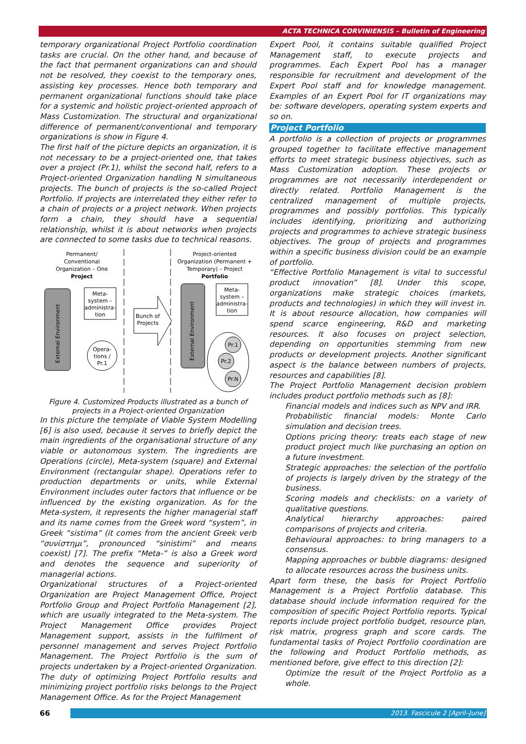ACTA TECHNICA CORVINIENSIS – Bulletin of Engineering
temporary organizational Project Portfolio coordination tasks are crucial. On the other hand, and because of the fact that permanent organizations can and should not be resolved, they coexist to the temporary ones, assisting key processes. Hence both temporary and permanent organizational functions should take place for a systemic and holistic project-oriented approach of Mass Customization. The structural and organizational difference of permanent/conventional and temporary organizations is show in Figure 4.
The first half of the picture depicts an organization, it is not necessary to be a project-oriented one, that takes over a project (Pr.1), whilst the second half, refers to a Project-oriented Organization handling N simultaneous projects. The bunch of projects is the so-called Project Portfolio. If projects are interrelated they either refer to a chain of projects or a project network. When projects form a chain, they should have a sequential relationship, whilst it is about networks when projects are connected to some tasks due to technical reasons.
Permanent/
Conventional
Organization – One
Project
Project-oriented
Organization (Permanent +
Temporary) – Project
Portfolio
External Environment
Meta-
system –
administra-
tion
Opera-
tions /
Pr.1
Bunch of
Projects
External Environment
Meta-
system –
administra-
tion
Pr.1
Pr.2
Pr.N
Figure 4. Customized Products illustrated as a bunch of projects in a Project-oriented Organization
In this picture the template of Viable System Modelling [6] is also used, because it serves to briefly depict the main ingredients of the organisational structure of any viable or autonomous system. The ingredients are Operations (circle), Meta-system (square) and External Environment (rectangular shape). Operations refer to production departments or units, while External Environment includes outer factors that influence or be influenced by the existing organization. As for the Meta-system, it represents the higher managerial staff and its name comes from the Greek word “system”, in Greek “sistima” (it comes from the ancient Greek verb “συνίστημι”, pronounced “sinistimi” and means coexist) [7]. The prefix “Meta-” is also a Greek word and denotes the sequence and superiority of managerial actions.
Organizational structures of a Project-oriented Organization are Project Management Office, Project Portfolio Group and Project Portfolio Management [2], which are usually integrated to the Meta-system. The Project Management Office provides Project Management support, assists in the fulfilment of personnel management and serves Project Portfolio Management. The Project Portfolio is the sum of projects undertaken by a Project-oriented Organization. The duty of optimizing Project Portfolio results and minimizing project portfolio risks belongs to the Project Management Office. As for the Project Management
Expert Pool, it contains suitable qualified Project Management staff, to execute projects and programmes. Each Expert Pool has a manager responsible for recruitment and development of the Expert Pool staff and for knowledge management. Examples of an Expert Pool for IT organizations may be: software developers, operating system experts and so on.
Project Portfolio
A portfolio is a collection of projects or programmes grouped together to facilitate effective management efforts to meet strategic business objectives, such as Mass Customization adoption. These projects or programmes are not necessarily interdependent or directly related. Portfolio Management is the centralized management of multiple projects, programmes and possibly portfolios. This typically includes identifying, prioritizing and authorizing projects and programmes to achieve strategic business objectives. The group of projects and programmes within a specific business division could be an example of portfolio.
“Effective Portfolio Management is vital to successful product innovation” [8]. Under this scope, organizations make strategic choices (markets, products and technologies) in which they will invest in. It is about resource allocation, how companies will spend scarce engineering, R&D and marketing resources. It also focuses on project selection, depending on opportunities stemming from new products or development projects. Another significant aspect is the balance between numbers of projects, resources and capabilities [8].
The Project Portfolio Management decision problem includes product portfolio methods such as [8]:
Financial models and indices such as NPV and IRR.
Probabilistic financial models: Monte Carlo simulation and decision trees.
Options pricing theory: treats each stage of new product project much like purchasing an option on a future investment.
Strategic approaches: the selection of the portfolio of projects is largely driven by the strategy of the business.
Scoring models and checklists: on a variety of qualitative questions.
Analytical hierarchy approaches: paired comparisons of projects and criteria.
Behavioural approaches: to bring managers to a consensus.
Mapping approaches or bubble diagrams: designed to allocate resources across the business units.
Apart form these, the basis for Project Portfolio Management is a Project Portfolio database. This database should include information required for the composition of specific Project Portfolio reports. Typical reports include project portfolio budget, resource plan, risk matrix, progress graph and score cards. The fundamental tasks of Project Portfolio coordination are the following and Product Portfolio methods, as mentioned before, give effect to this direction [2]:
Optimize the result of the Project Portfolio as a whole.
66
2013. Fascicule 2 [April–June]